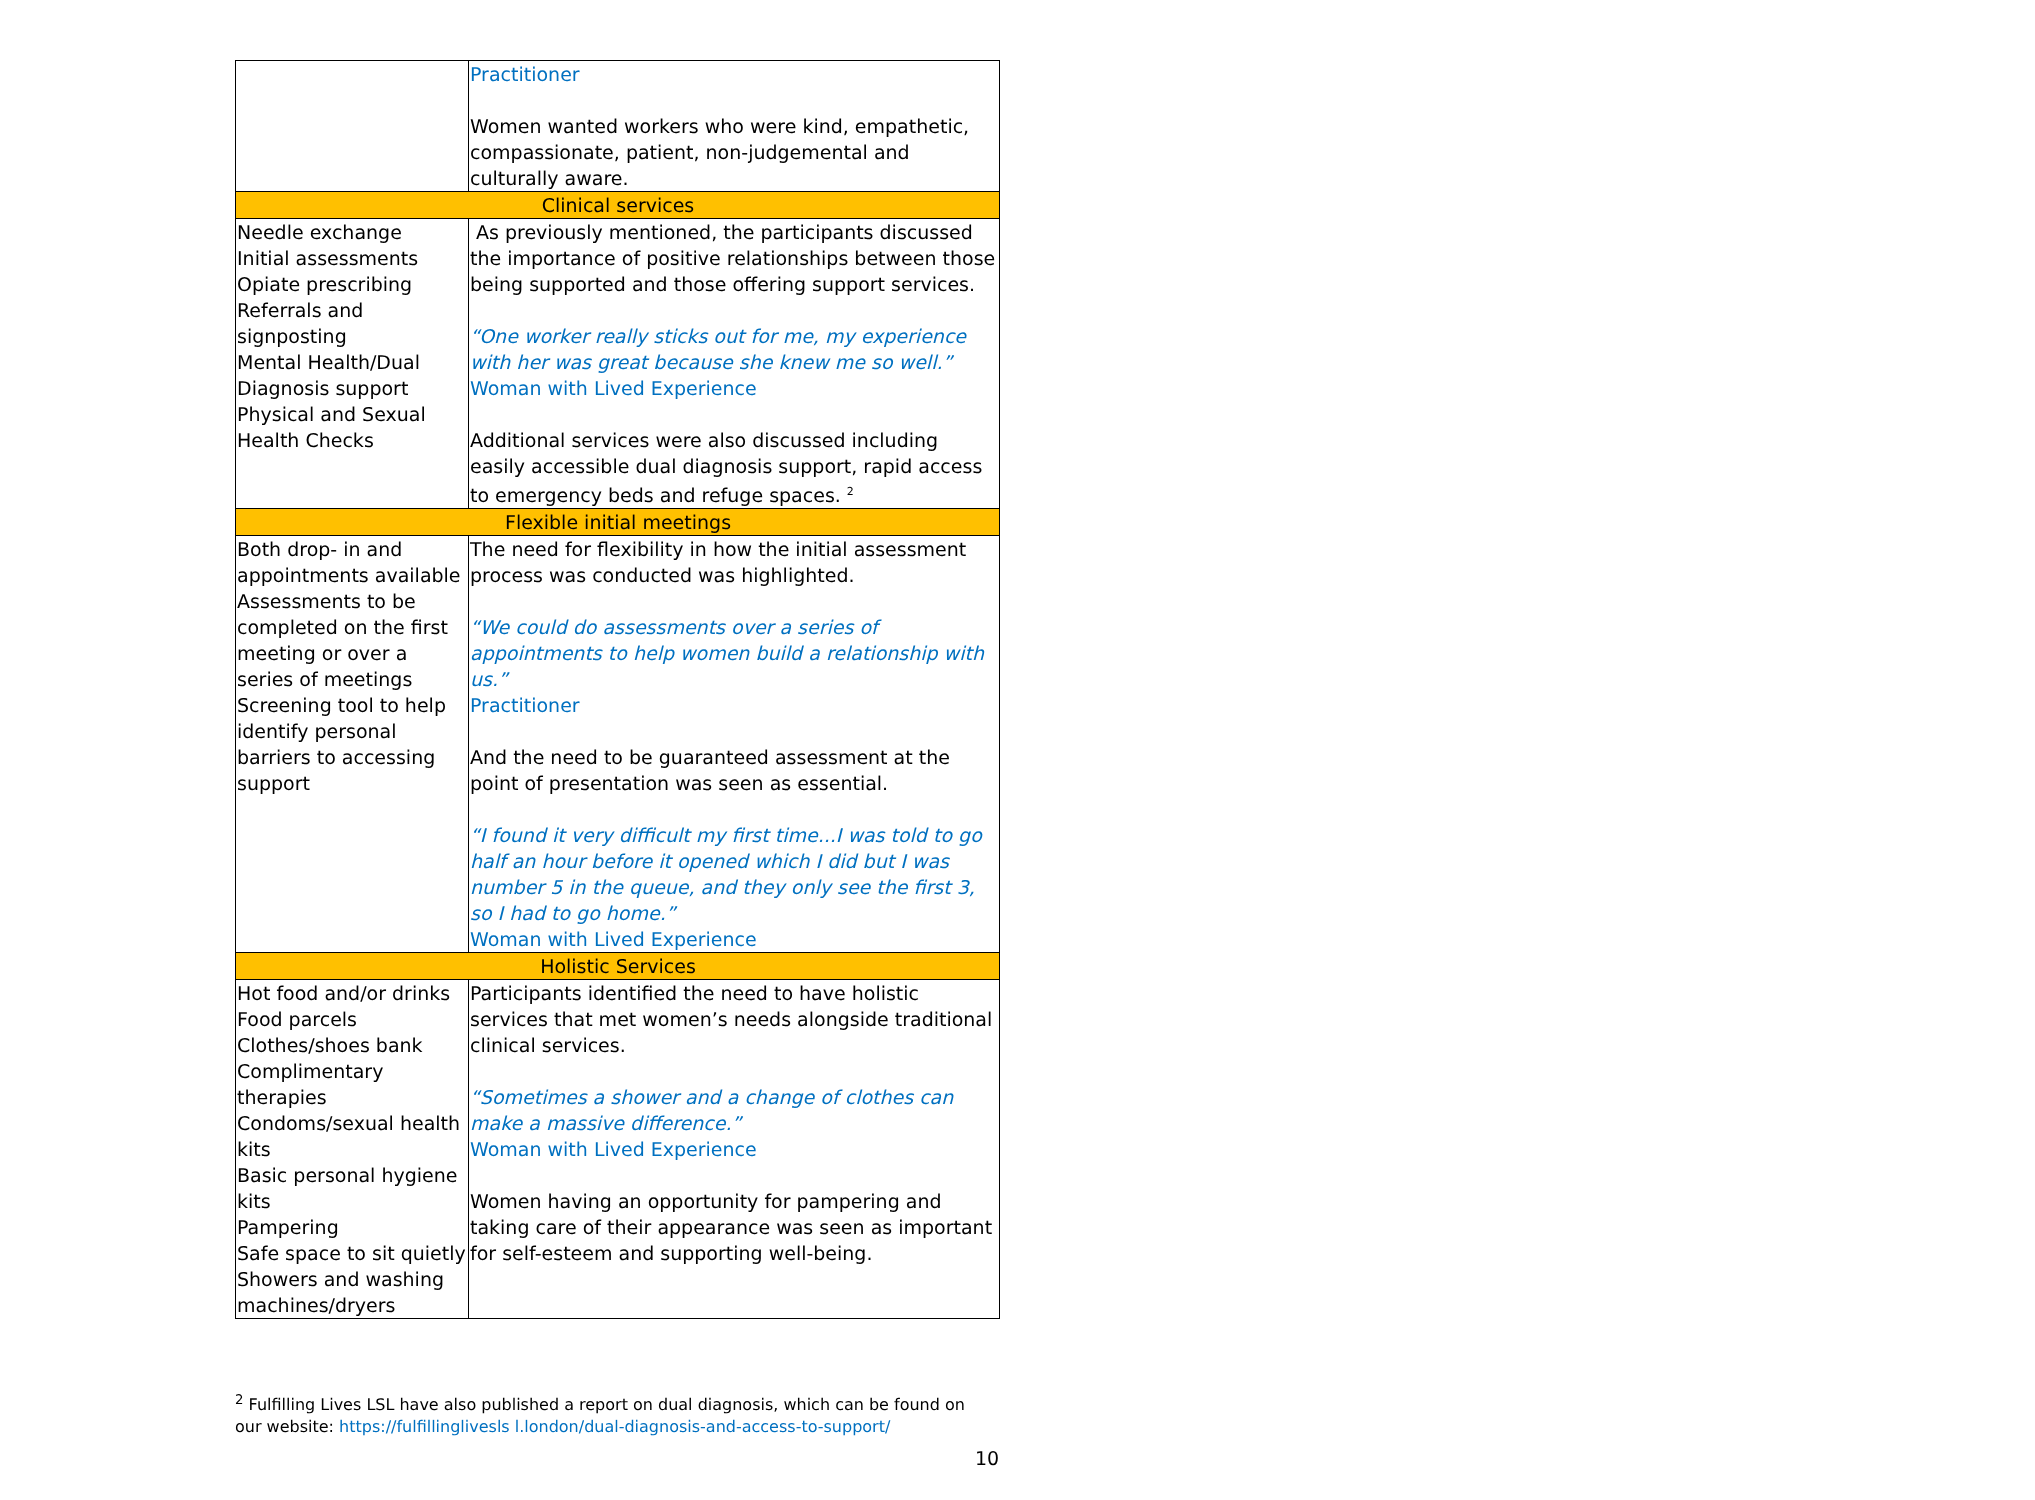| | Practitioner Women wanted workers who were kind, empathetic, compassionate, patient, non-judgemental and culturally aware. |
| Clinical services | |
| Needle exchange Initial assessments Opiate prescribing Referrals and signposting Mental Health/Dual Diagnosis support Physical and Sexual Health Checks | As previously mentioned, the participants discussed the importance of positive relationships between those being supported and those offering support services. “One worker really sticks out for me, my experience with her was great because she knew me so well.” Woman with Lived Experience Additional services were also discussed including easily accessible dual diagnosis support, rapid access to emergency beds and refuge spaces. <sup>2</sup> |
| Flexible initial meetings | |
| Both drop- in and appointments available Assessments to be completed on the first meeting or over a series of meetings Screening tool to help identify personal barriers to accessing support | The need for flexibility in how the initial assessment process was conducted was highlighted. “We could do assessments over a series of appointments to help women build a relationship with us.” Practitioner And the need to be guaranteed assessment at the point of presentation was seen as essential. “I found it very difficult my first time...I was told to go half an hour before it opened which I did but I was number 5 in the queue, and they only see the first 3, so I had to go home.” Woman with Lived Experience |
| Holistic Services | |
| Hot food and/or drinks Food parcels Clothes/shoes bank Complimentary therapies Condoms/sexual health kits Basic personal hygiene kits Pampering Safe space to sit quietly Showers and washing machines/dryers | Participants identified the need to have holistic services that met women’s needs alongside traditional clinical services. “Sometimes a shower and a change of clothes can make a massive difference.” Woman with Lived Experience Women having an opportunity for pampering and taking care of their appearance was seen as important for self-esteem and supporting well-being. |
<sup>2</sup> Fulfilling Lives LSL have also published a report on dual diagnosis, which can be found on our website: https://fulfillinglivesls l.london/dual-diagnosis-and-access-to-support/
10